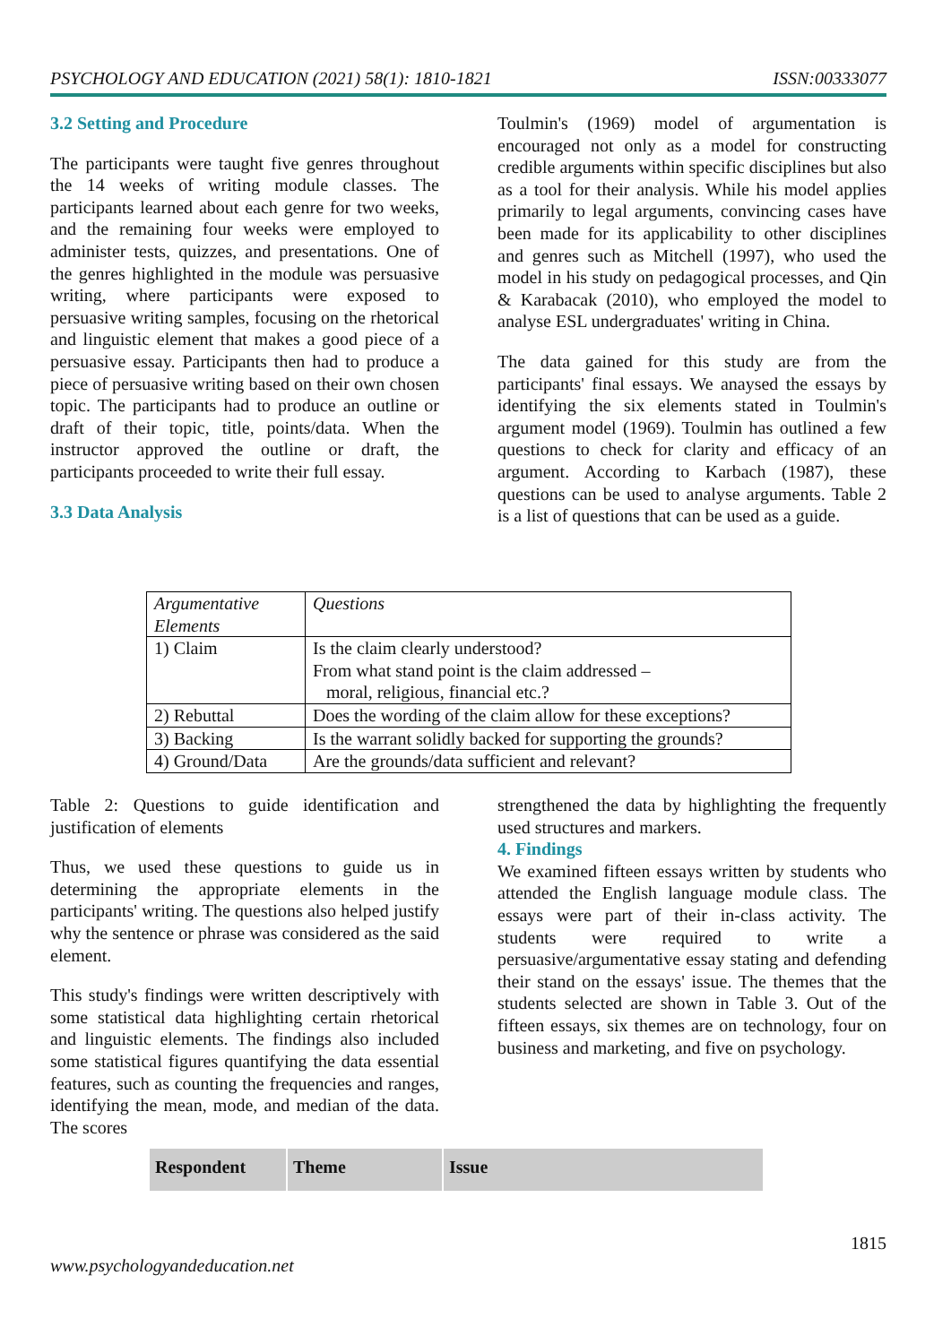PSYCHOLOGY AND EDUCATION (2021) 58(1): 1810-1821 ISSN:00333077
3.2 Setting and Procedure
The participants were taught five genres throughout the 14 weeks of writing module classes. The participants learned about each genre for two weeks, and the remaining four weeks were employed to administer tests, quizzes, and presentations. One of the genres highlighted in the module was persuasive writing, where participants were exposed to persuasive writing samples, focusing on the rhetorical and linguistic element that makes a good piece of a persuasive essay. Participants then had to produce a piece of persuasive writing based on their own chosen topic. The participants had to produce an outline or draft of their topic, title, points/data. When the instructor approved the outline or draft, the participants proceeded to write their full essay.
3.3 Data Analysis
Toulmin's (1969) model of argumentation is encouraged not only as a model for constructing credible arguments within specific disciplines but also as a tool for their analysis. While his model applies primarily to legal arguments, convincing cases have been made for its applicability to other disciplines and genres such as Mitchell (1997), who used the model in his study on pedagogical processes, and Qin & Karabacak (2010), who employed the model to analyse ESL undergraduates' writing in China.
The data gained for this study are from the participants' final essays. We anaysed the essays by identifying the six elements stated in Toulmin's argument model (1969). Toulmin has outlined a few questions to check for clarity and efficacy of an argument. According to Karbach (1987), these questions can be used to analyse arguments. Table 2 is a list of questions that can be used as a guide.
| Argumentative Elements | Questions |
| 1) Claim | Is the claim clearly understood? From what stand point is the claim addressed – moral, religious, financial etc.? |
| 2) Rebuttal | Does the wording of the claim allow for these exceptions? |
| 3) Backing | Is the warrant solidly backed for supporting the grounds? |
| 4) Ground/Data | Are the grounds/data sufficient and relevant? |
Table 2: Questions to guide identification and justification of elements
Thus, we used these questions to guide us in determining the appropriate elements in the participants' writing. The questions also helped justify why the sentence or phrase was considered as the said element.
This study's findings were written descriptively with some statistical data highlighting certain rhetorical and linguistic elements. The findings also included some statistical figures quantifying the data essential features, such as counting the frequencies and ranges, identifying the mean, mode, and median of the data. The scores
strengthened the data by highlighting the frequently used structures and markers.
4. Findings
We examined fifteen essays written by students who attended the English language module class. The essays were part of their in-class activity. The students were required to write a persuasive/argumentative essay stating and defending their stand on the essays' issue. The themes that the students selected are shown in Table 3. Out of the fifteen essays, six themes are on technology, four on business and marketing, and five on psychology.
| Respondent | Theme | Issue |
| --- | --- | --- |
1815
www.psychologyandeducation.net